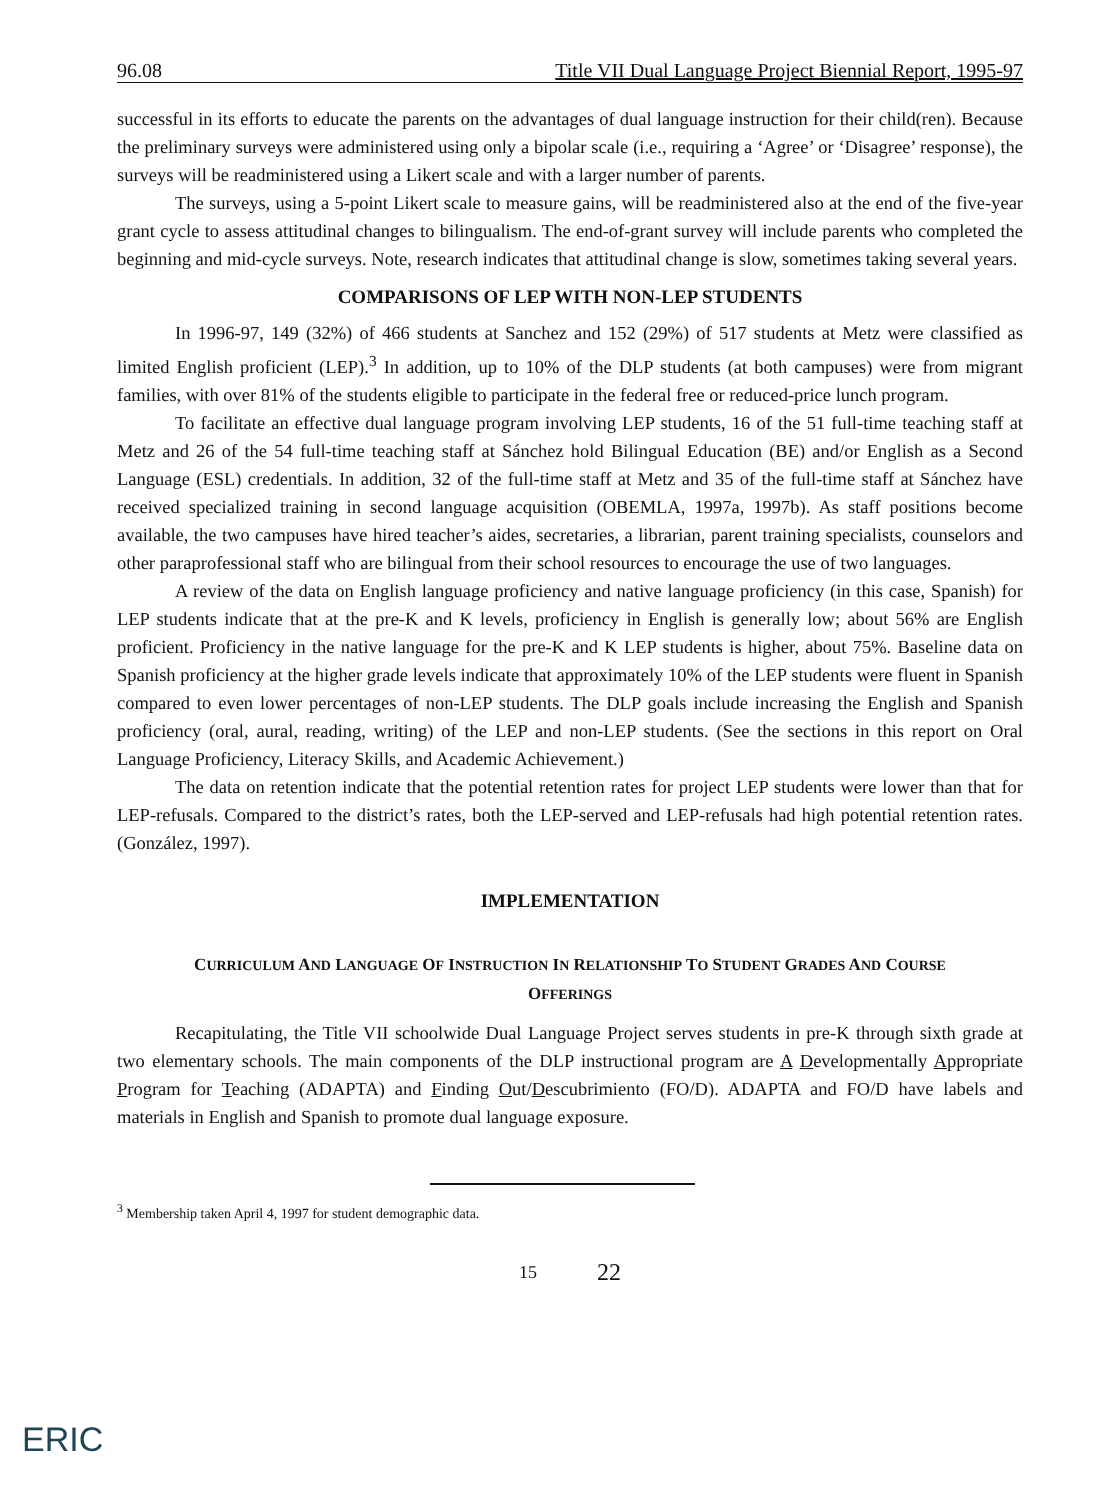96.08 Title VII Dual Language Project Biennial Report, 1995-97
successful in its efforts to educate the parents on the advantages of dual language instruction for their child(ren). Because the preliminary surveys were administered using only a bipolar scale (i.e., requiring a ‘Agree’ or ‘Disagree’ response), the surveys will be readministered using a Likert scale and with a larger number of parents.
The surveys, using a 5-point Likert scale to measure gains, will be readministered also at the end of the five-year grant cycle to assess attitudinal changes to bilingualism. The end-of-grant survey will include parents who completed the beginning and mid-cycle surveys. Note, research indicates that attitudinal change is slow, sometimes taking several years.
COMPARISONS OF LEP WITH NON-LEP STUDENTS
In 1996-97, 149 (32%) of 466 students at Sanchez and 152 (29%) of 517 students at Metz were classified as limited English proficient (LEP).<sup>3</sup> In addition, up to 10% of the DLP students (at both campuses) were from migrant families, with over 81% of the students eligible to participate in the federal free or reduced-price lunch program.
To facilitate an effective dual language program involving LEP students, 16 of the 51 full-time teaching staff at Metz and 26 of the 54 full-time teaching staff at Sánchez hold Bilingual Education (BE) and/or English as a Second Language (ESL) credentials. In addition, 32 of the full-time staff at Metz and 35 of the full-time staff at Sánchez have received specialized training in second language acquisition (OBEMLA, 1997a, 1997b). As staff positions become available, the two campuses have hired teacher’s aides, secretaries, a librarian, parent training specialists, counselors and other paraprofessional staff who are bilingual from their school resources to encourage the use of two languages.
A review of the data on English language proficiency and native language proficiency (in this case, Spanish) for LEP students indicate that at the pre-K and K levels, proficiency in English is generally low; about 56% are English proficient. Proficiency in the native language for the pre-K and K LEP students is higher, about 75%. Baseline data on Spanish proficiency at the higher grade levels indicate that approximately 10% of the LEP students were fluent in Spanish compared to even lower percentages of non-LEP students. The DLP goals include increasing the English and Spanish proficiency (oral, aural, reading, writing) of the LEP and non-LEP students. (See the sections in this report on Oral Language Proficiency, Literacy Skills, and Academic Achievement.)
The data on retention indicate that the potential retention rates for project LEP students were lower than that for LEP-refusals. Compared to the district’s rates, both the LEP-served and LEP-refusals had high potential retention rates. (González, 1997).
IMPLEMENTATION
CURRICULUM AND LANGUAGE OF INSTRUCTION IN RELATIONSHIP TO STUDENT GRADES AND COURSE
OFFERINGS
Recapitulating, the Title VII schoolwide Dual Language Project serves students in pre-K through sixth grade at two elementary schools. The main components of the DLP instructional program are A Developmentally Appropriate Program for Teaching (ADAPTA) and Finding Out/Descubrimiento (FO/D). ADAPTA and FO/D have labels and materials in English and Spanish to promote dual language exposure.
<sup>3</sup> Membership taken April 4, 1997 for student demographic data.
15 22
ERIC